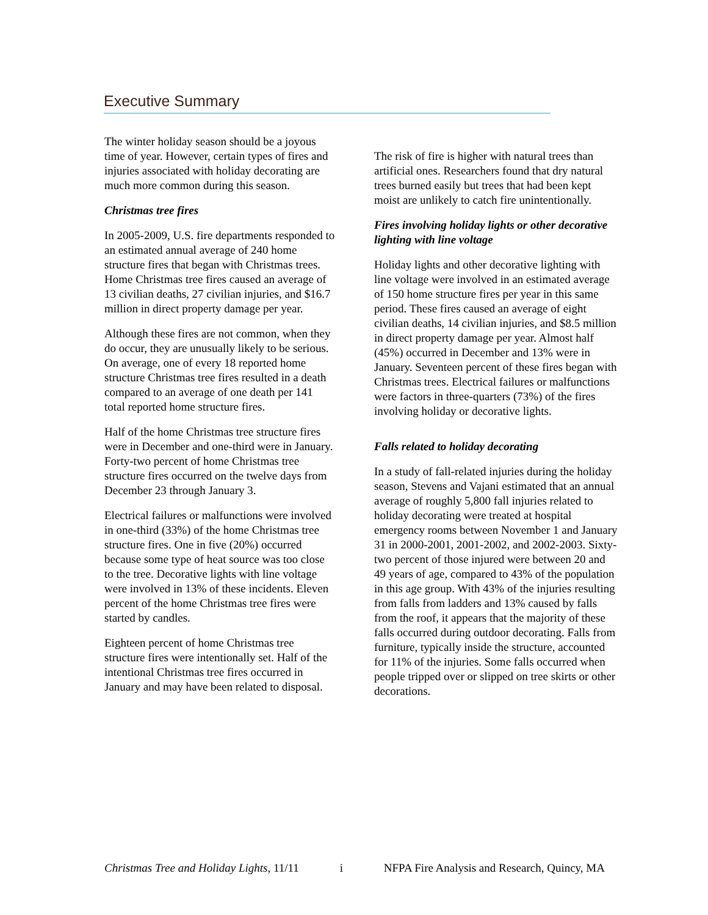Executive Summary
The winter holiday season should be a joyous time of year. However, certain types of fires and injuries associated with holiday decorating are much more common during this season.
Christmas tree fires
In 2005-2009, U.S. fire departments responded to an estimated annual average of 240 home structure fires that began with Christmas trees. Home Christmas tree fires caused an average of 13 civilian deaths, 27 civilian injuries, and $16.7 million in direct property damage per year.
Although these fires are not common, when they do occur, they are unusually likely to be serious. On average, one of every 18 reported home structure Christmas tree fires resulted in a death compared to an average of one death per 141 total reported home structure fires.
Half of the home Christmas tree structure fires were in December and one-third were in January. Forty-two percent of home Christmas tree structure fires occurred on the twelve days from December 23 through January 3.
Electrical failures or malfunctions were involved in one-third (33%) of the home Christmas tree structure fires. One in five (20%) occurred because some type of heat source was too close to the tree. Decorative lights with line voltage were involved in 13% of these incidents. Eleven percent of the home Christmas tree fires were started by candles.
Eighteen percent of home Christmas tree structure fires were intentionally set. Half of the intentional Christmas tree fires occurred in January and may have been related to disposal.
The risk of fire is higher with natural trees than artificial ones. Researchers found that dry natural trees burned easily but trees that had been kept moist are unlikely to catch fire unintentionally.
Fires involving holiday lights or other decorative lighting with line voltage
Holiday lights and other decorative lighting with line voltage were involved in an estimated average of 150 home structure fires per year in this same period. These fires caused an average of eight civilian deaths, 14 civilian injuries, and $8.5 million in direct property damage per year. Almost half (45%) occurred in December and 13% were in January. Seventeen percent of these fires began with Christmas trees. Electrical failures or malfunctions were factors in three-quarters (73%) of the fires involving holiday or decorative lights.
Falls related to holiday decorating
In a study of fall-related injuries during the holiday season, Stevens and Vajani estimated that an annual average of roughly 5,800 fall injuries related to holiday decorating were treated at hospital emergency rooms between November 1 and January 31 in 2000-2001, 2001-2002, and 2002-2003. Sixty-two percent of those injured were between 20 and 49 years of age, compared to 43% of the population in this age group. With 43% of the injuries resulting from falls from ladders and 13% caused by falls from the roof, it appears that the majority of these falls occurred during outdoor decorating. Falls from furniture, typically inside the structure, accounted for 11% of the injuries. Some falls occurred when people tripped over or slipped on tree skirts or other decorations.
Christmas Tree and Holiday Lights, 11/11 i NFPA Fire Analysis and Research, Quincy, MA